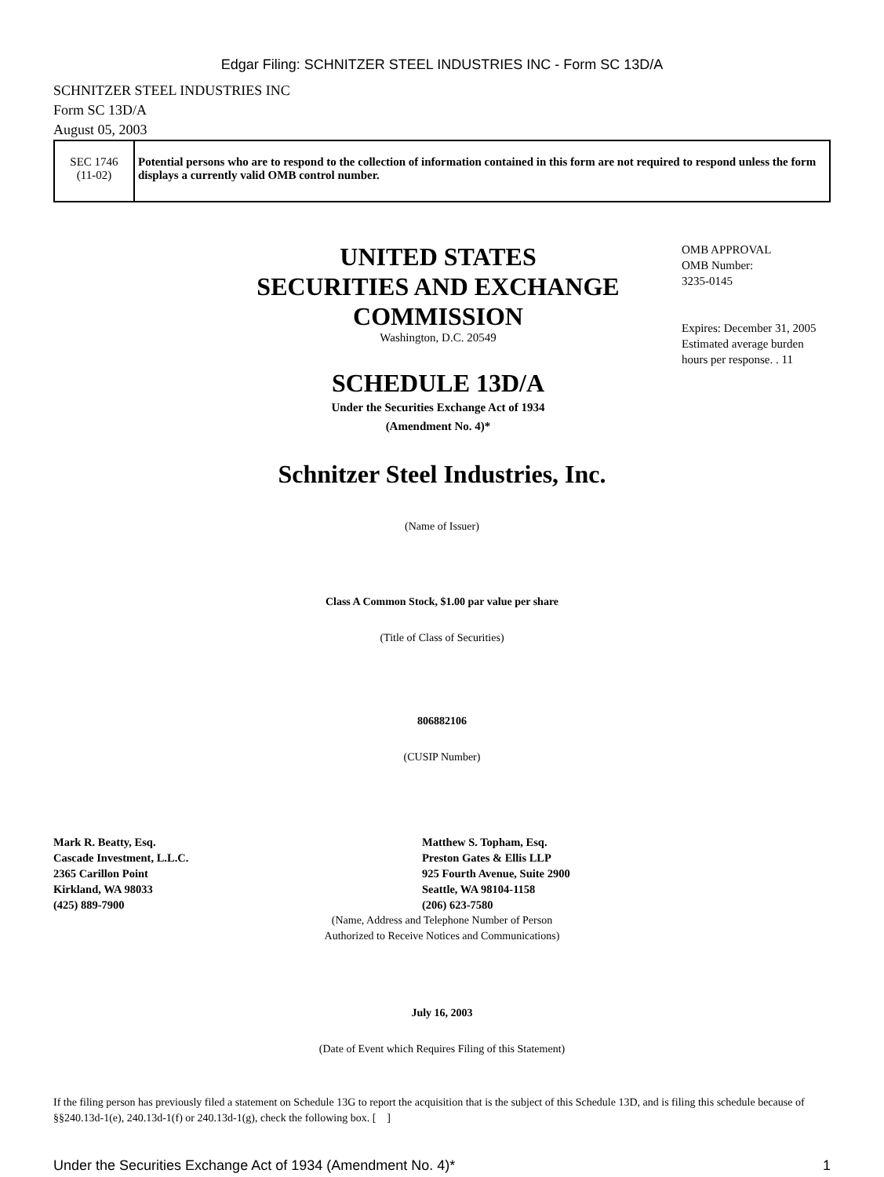Edgar Filing: SCHNITZER STEEL INDUSTRIES INC - Form SC 13D/A
SCHNITZER STEEL INDUSTRIES INC
Form SC 13D/A
August 05, 2003
| SEC 1746 (11-02) | Potential persons who are to respond to the collection of information contained in this form are not required to respond unless the form displays a currently valid OMB control number. |
UNITED STATES
SECURITIES AND EXCHANGE
COMMISSION
Washington, D.C. 20549
SCHEDULE 13D/A
Under the Securities Exchange Act of 1934
(Amendment No. 4)*
OMB APPROVAL
OMB Number:
3235-0145
Expires: December 31, 2005
Estimated average burden hours per response. . 11
Schnitzer Steel Industries, Inc.
(Name of Issuer)
Class A Common Stock, $1.00 par value per share
(Title of Class of Securities)
806882106
(CUSIP Number)
Mark R. Beatty, Esq.
Cascade Investment, L.L.C.
2365 Carillon Point
Kirkland, WA 98033
(425) 889-7900
Matthew S. Topham, Esq.
Preston Gates & Ellis LLP
925 Fourth Avenue, Suite 2900
Seattle, WA 98104-1158
(206) 623-7580
(Name, Address and Telephone Number of Person
Authorized to Receive Notices and Communications)
July 16, 2003
(Date of Event which Requires Filing of this Statement)
If the filing person has previously filed a statement on Schedule 13G to report the acquisition that is the subject of this Schedule 13D, and is filing this schedule because of §§240.13d-1(e), 240.13d-1(f) or 240.13d-1(g), check the following box. [ ]
Under the Securities Exchange Act of 1934 (Amendment No. 4)* 1